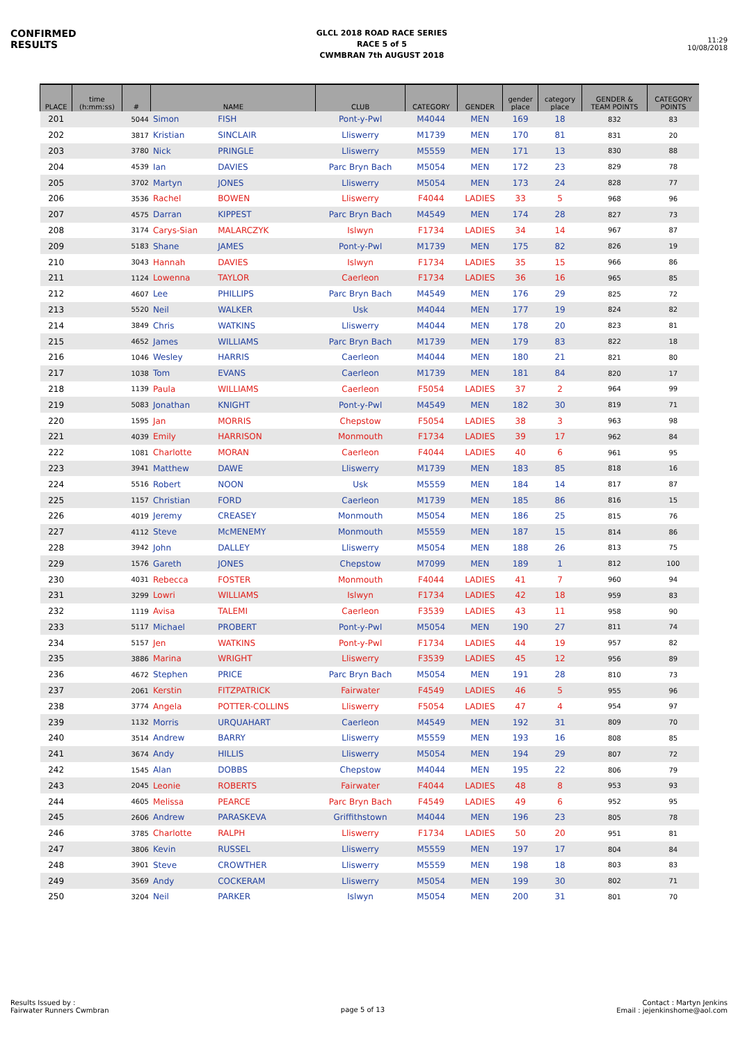CONFIRMED
RESULTS
GLCL 2018 ROAD RACE SERIES
RACE 5 of 5
CWMBRAN 7th AUGUST 2018
11:29
10/08/2018
| PLACE | time (h:mm:ss) | # | NAME | | CLUB | CATEGORY | GENDER | gender place | category place | GENDER & TEAM POINTS | CATEGORY POINTS |
| --- | --- | --- | --- | --- | --- | --- | --- | --- | --- | --- | --- |
| 201 | | 5044 | Simon | FISH | Pont-y-Pwl | M4044 | MEN | 169 | 18 | 832 | 83 |
| 202 | | 3817 | Kristian | SINCLAIR | Lliswerry | M1739 | MEN | 170 | 81 | 831 | 20 |
| 203 | | 3780 | Nick | PRINGLE | Lliswerry | M5559 | MEN | 171 | 13 | 830 | 88 |
| 204 | | 4539 | Ian | DAVIES | Parc Bryn Bach | M5054 | MEN | 172 | 23 | 829 | 78 |
| 205 | | 3702 | Martyn | JONES | Lliswerry | M5054 | MEN | 173 | 24 | 828 | 77 |
| 206 | | 3536 | Rachel | BOWEN | Lliswerry | F4044 | LADIES | 33 | 5 | 968 | 96 |
| 207 | | 4575 | Darran | KIPPEST | Parc Bryn Bach | M4549 | MEN | 174 | 28 | 827 | 73 |
| 208 | | 3174 | Carys-Sian | MALARCZYK | Islwyn | F1734 | LADIES | 34 | 14 | 967 | 87 |
| 209 | | 5183 | Shane | JAMES | Pont-y-Pwl | M1739 | MEN | 175 | 82 | 826 | 19 |
| 210 | | 3043 | Hannah | DAVIES | Islwyn | F1734 | LADIES | 35 | 15 | 966 | 86 |
| 211 | | 1124 | Lowenna | TAYLOR | Caerleon | F1734 | LADIES | 36 | 16 | 965 | 85 |
| 212 | | 4607 | Lee | PHILLIPS | Parc Bryn Bach | M4549 | MEN | 176 | 29 | 825 | 72 |
| 213 | | 5520 | Neil | WALKER | Usk | M4044 | MEN | 177 | 19 | 824 | 82 |
| 214 | | 3849 | Chris | WATKINS | Lliswerry | M4044 | MEN | 178 | 20 | 823 | 81 |
| 215 | | 4652 | James | WILLIAMS | Parc Bryn Bach | M1739 | MEN | 179 | 83 | 822 | 18 |
| 216 | | 1046 | Wesley | HARRIS | Caerleon | M4044 | MEN | 180 | 21 | 821 | 80 |
| 217 | | 1038 | Tom | EVANS | Caerleon | M1739 | MEN | 181 | 84 | 820 | 17 |
| 218 | | 1139 | Paula | WILLIAMS | Caerleon | F5054 | LADIES | 37 | 2 | 964 | 99 |
| 219 | | 5083 | Jonathan | KNIGHT | Pont-y-Pwl | M4549 | MEN | 182 | 30 | 819 | 71 |
| 220 | | 1595 | Jan | MORRIS | Chepstow | F5054 | LADIES | 38 | 3 | 963 | 98 |
| 221 | | 4039 | Emily | HARRISON | Monmouth | F1734 | LADIES | 39 | 17 | 962 | 84 |
| 222 | | 1081 | Charlotte | MORAN | Caerleon | F4044 | LADIES | 40 | 6 | 961 | 95 |
| 223 | | 3941 | Matthew | DAWE | Lliswerry | M1739 | MEN | 183 | 85 | 818 | 16 |
| 224 | | 5516 | Robert | NOON | Usk | M5559 | MEN | 184 | 14 | 817 | 87 |
| 225 | | 1157 | Christian | FORD | Caerleon | M1739 | MEN | 185 | 86 | 816 | 15 |
| 226 | | 4019 | Jeremy | CREASEY | Monmouth | M5054 | MEN | 186 | 25 | 815 | 76 |
| 227 | | 4112 | Steve | McMENEMY | Monmouth | M5559 | MEN | 187 | 15 | 814 | 86 |
| 228 | | 3942 | John | DALLEY | Lliswerry | M5054 | MEN | 188 | 26 | 813 | 75 |
| 229 | | 1576 | Gareth | JONES | Chepstow | M7099 | MEN | 189 | 1 | 812 | 100 |
| 230 | | 4031 | Rebecca | FOSTER | Monmouth | F4044 | LADIES | 41 | 7 | 960 | 94 |
| 231 | | 3299 | Lowri | WILLIAMS | Islwyn | F1734 | LADIES | 42 | 18 | 959 | 83 |
| 232 | | 1119 | Avisa | TALEMI | Caerleon | F3539 | LADIES | 43 | 11 | 958 | 90 |
| 233 | | 5117 | Michael | PROBERT | Pont-y-Pwl | M5054 | MEN | 190 | 27 | 811 | 74 |
| 234 | | 5157 | Jen | WATKINS | Pont-y-Pwl | F1734 | LADIES | 44 | 19 | 957 | 82 |
| 235 | | 3886 | Marina | WRIGHT | Lliswerry | F3539 | LADIES | 45 | 12 | 956 | 89 |
| 236 | | 4672 | Stephen | PRICE | Parc Bryn Bach | M5054 | MEN | 191 | 28 | 810 | 73 |
| 237 | | 2061 | Kerstin | FITZPATRICK | Fairwater | F4549 | LADIES | 46 | 5 | 955 | 96 |
| 238 | | 3774 | Angela | POTTER-COLLINS | Lliswerry | F5054 | LADIES | 47 | 4 | 954 | 97 |
| 239 | | 1132 | Morris | URQUAHART | Caerleon | M4549 | MEN | 192 | 31 | 809 | 70 |
| 240 | | 3514 | Andrew | BARRY | Lliswerry | M5559 | MEN | 193 | 16 | 808 | 85 |
| 241 | | 3674 | Andy | HILLIS | Lliswerry | M5054 | MEN | 194 | 29 | 807 | 72 |
| 242 | | 1545 | Alan | DOBBS | Chepstow | M4044 | MEN | 195 | 22 | 806 | 79 |
| 243 | | 2045 | Leonie | ROBERTS | Fairwater | F4044 | LADIES | 48 | 8 | 953 | 93 |
| 244 | | 4605 | Melissa | PEARCE | Parc Bryn Bach | F4549 | LADIES | 49 | 6 | 952 | 95 |
| 245 | | 2606 | Andrew | PARASKEVA | Griffithstown | M4044 | MEN | 196 | 23 | 805 | 78 |
| 246 | | 3785 | Charlotte | RALPH | Lliswerry | F1734 | LADIES | 50 | 20 | 951 | 81 |
| 247 | | 3806 | Kevin | RUSSEL | Lliswerry | M5559 | MEN | 197 | 17 | 804 | 84 |
| 248 | | 3901 | Steve | CROWTHER | Lliswerry | M5559 | MEN | 198 | 18 | 803 | 83 |
| 249 | | 3569 | Andy | COCKERAM | Lliswerry | M5054 | MEN | 199 | 30 | 802 | 71 |
| 250 | | 3204 | Neil | PARKER | Islwyn | M5054 | MEN | 200 | 31 | 801 | 70 |
Results Issued by :
Fairwater Runners Cwmbran
page 5 of 13
Contact : Martyn Jenkins
Email : jejenkinshome@aol.com